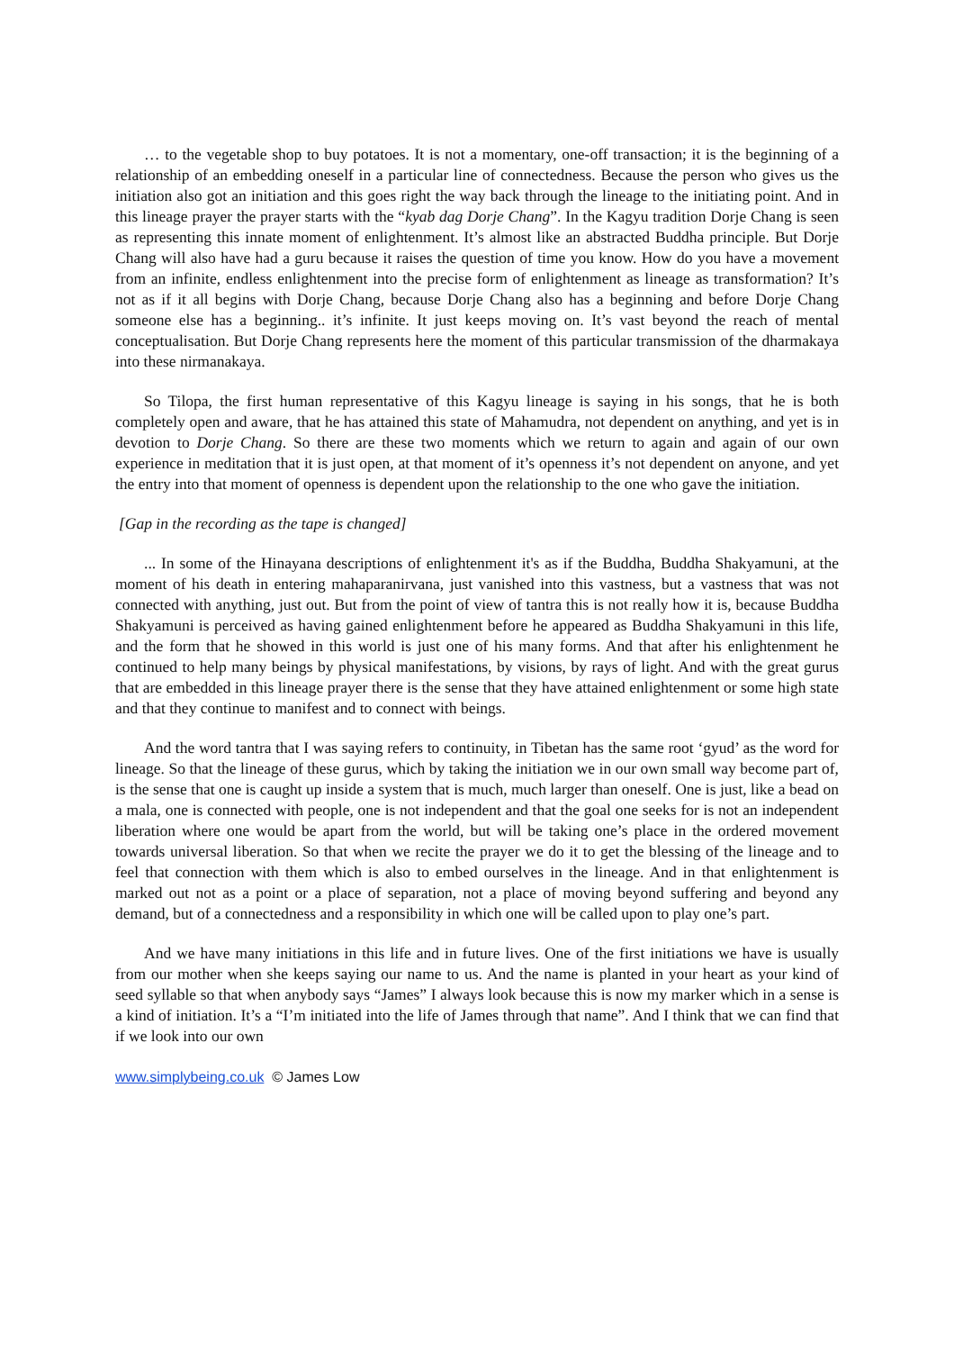… to the vegetable shop to buy potatoes. It is not a momentary, one-off transaction; it is the beginning of a relationship of an embedding oneself in a particular line of connectedness. Because the person who gives us the initiation also got an initiation and this goes right the way back through the lineage to the initiating point. And in this lineage prayer the prayer starts with the “kyab dag Dorje Chang”. In the Kagyu tradition Dorje Chang is seen as representing this innate moment of enlightenment. It’s almost like an abstracted Buddha principle. But Dorje Chang will also have had a guru because it raises the question of time you know. How do you have a movement from an infinite, endless enlightenment into the precise form of enlightenment as lineage as transformation? It’s not as if it all begins with Dorje Chang, because Dorje Chang also has a beginning and before Dorje Chang someone else has a beginning.. it’s infinite. It just keeps moving on. It’s vast beyond the reach of mental conceptualisation. But Dorje Chang represents here the moment of this particular transmission of the dharmakaya into these nirmanakaya.
So Tilopa, the first human representative of this Kagyu lineage is saying in his songs, that he is both completely open and aware, that he has attained this state of Mahamudra, not dependent on anything, and yet is in devotion to Dorje Chang. So there are these two moments which we return to again and again of our own experience in meditation that it is just open, at that moment of it’s openness it’s not dependent on anyone, and yet the entry into that moment of openness is dependent upon the relationship to the one who gave the initiation.
[Gap in the recording as the tape is changed]
... In some of the Hinayana descriptions of enlightenment it's as if the Buddha, Buddha Shakyamuni, at the moment of his death in entering mahaparanirvana, just vanished into this vastness, but a vastness that was not connected with anything, just out. But from the point of view of tantra this is not really how it is, because Buddha Shakyamuni is perceived as having gained enlightenment before he appeared as Buddha Shakyamuni in this life, and the form that he showed in this world is just one of his many forms. And that after his enlightenment he continued to help many beings by physical manifestations, by visions, by rays of light. And with the great gurus that are embedded in this lineage prayer there is the sense that they have attained enlightenment or some high state and that they continue to manifest and to connect with beings.
And the word tantra that I was saying refers to continuity, in Tibetan has the same root ‘gyud’ as the word for lineage. So that the lineage of these gurus, which by taking the initiation we in our own small way become part of, is the sense that one is caught up inside a system that is much, much larger than oneself. One is just, like a bead on a mala, one is connected with people, one is not independent and that the goal one seeks for is not an independent liberation where one would be apart from the world, but will be taking one’s place in the ordered movement towards universal liberation. So that when we recite the prayer we do it to get the blessing of the lineage and to feel that connection with them which is also to embed ourselves in the lineage. And in that enlightenment is marked out not as a point or a place of separation, not a place of moving beyond suffering and beyond any demand, but of a connectedness and a responsibility in which one will be called upon to play one’s part.
And we have many initiations in this life and in future lives. One of the first initiations we have is usually from our mother when she keeps saying our name to us. And the name is planted in your heart as your kind of seed syllable so that when anybody says “James” I always look because this is now my marker which in a sense is a kind of initiation. It’s a “I’m initiated into the life of James through that name”. And I think that we can find that if we look into our own
www.simplybeing.co.uk © James Low